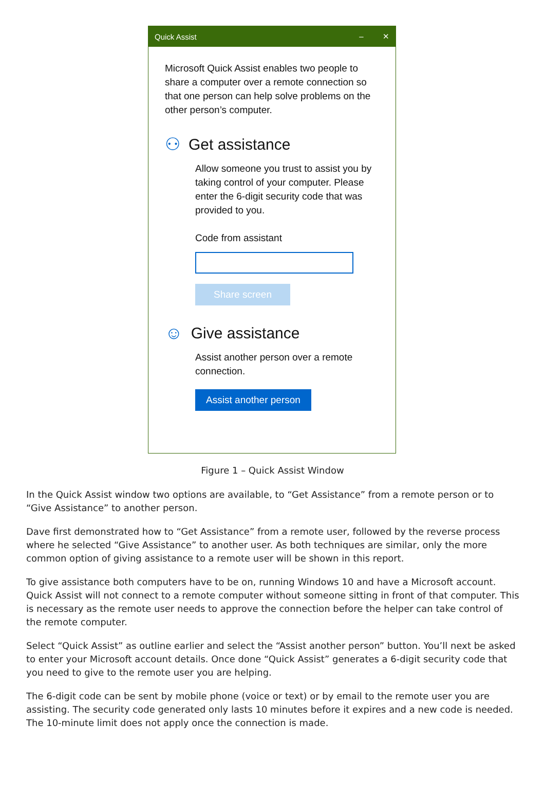Quick Assist – ✕
Microsoft Quick Assist enables two people to share a computer over a remote connection so that one person can help solve problems on the other person’s computer.
⚇ Get assistance
Allow someone you trust to assist you by taking control of your computer. Please enter the 6-digit security code that was provided to you.
Code from assistant
Share screen
☺ Give assistance
Assist another person over a remote connection.
Assist another person
Figure 1 – Quick Assist Window
In the Quick Assist window two options are available, to “Get Assistance” from a remote person or to “Give Assistance” to another person.
Dave first demonstrated how to “Get Assistance” from a remote user, followed by the reverse process where he selected “Give Assistance” to another user. As both techniques are similar, only the more common option of giving assistance to a remote user will be shown in this report.
To give assistance both computers have to be on, running Windows 10 and have a Microsoft account. Quick Assist will not connect to a remote computer without someone sitting in front of that computer. This is necessary as the remote user needs to approve the connection before the helper can take control of the remote computer.
Select “Quick Assist” as outline earlier and select the “Assist another person” button. You’ll next be asked to enter your Microsoft account details. Once done “Quick Assist” generates a 6-digit security code that you need to give to the remote user you are helping.
The 6-digit code can be sent by mobile phone (voice or text) or by email to the remote user you are assisting. The security code generated only lasts 10 minutes before it expires and a new code is needed. The 10-minute limit does not apply once the connection is made.